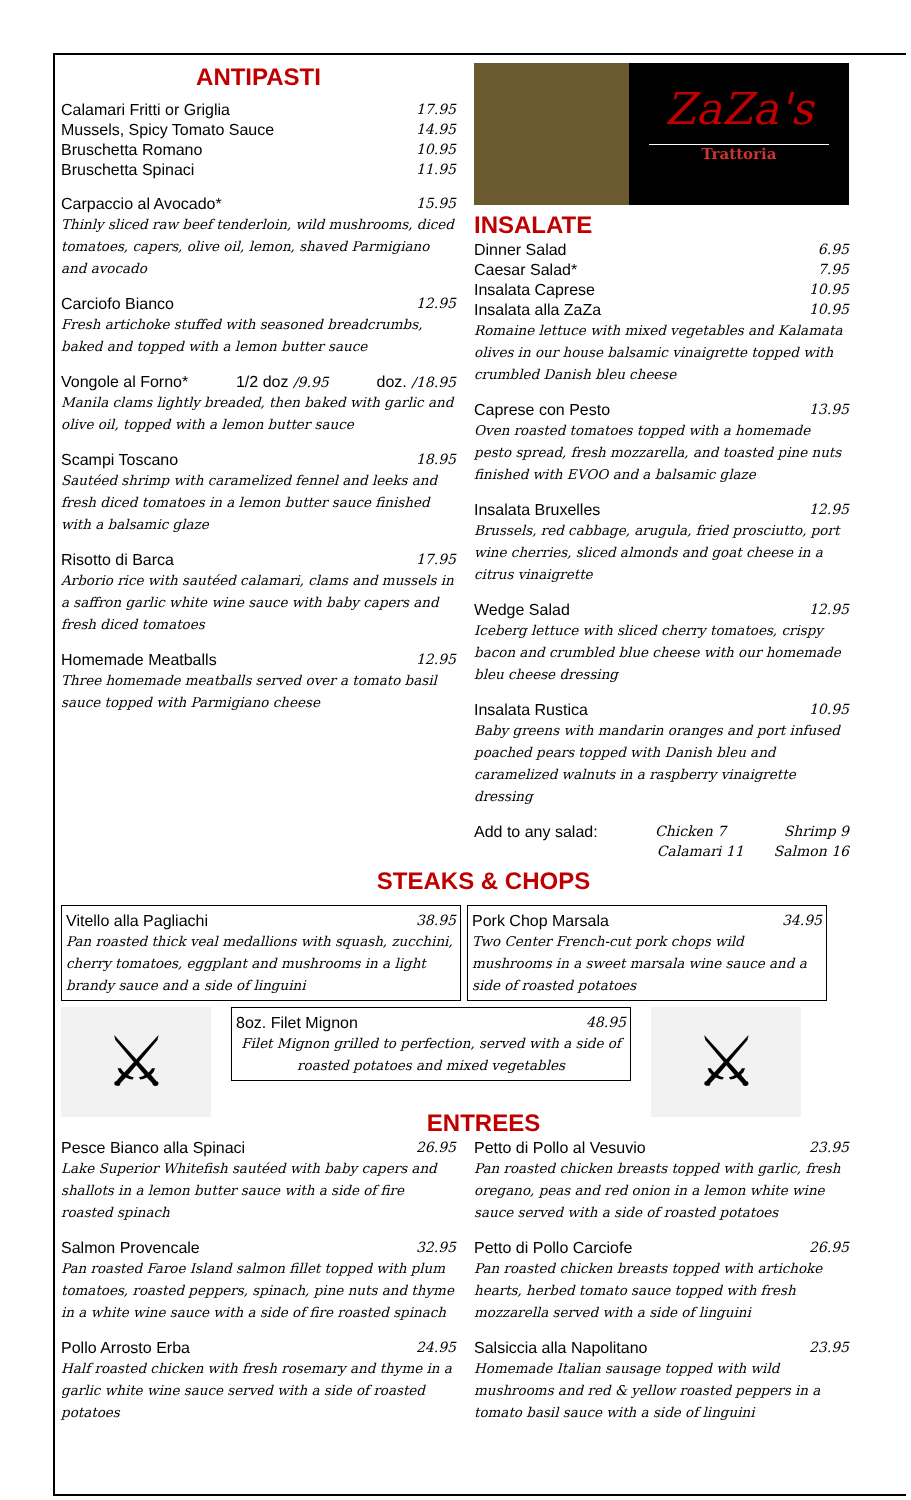ANTIPASTI
Calamari Fritti or Griglia 17.95
Mussels, Spicy Tomato Sauce 14.95
Bruschetta Romano 10.95
Bruschetta Spinaci 11.95
Carpaccio al Avocado* 15.95
Thinly sliced raw beef tenderloin, wild mushrooms, diced tomatoes, capers, olive oil, lemon, shaved Parmigiano and avocado
Carciofo Bianco 12.95
Fresh artichoke stuffed with seasoned breadcrumbs, baked and topped with a lemon butter sauce
Vongole al Forno* 1/2 doz /9.95 doz. /18.95
Manila clams lightly breaded, then baked with garlic and olive oil, topped with a lemon butter sauce
Scampi Toscano 18.95
Sautéed shrimp with caramelized fennel and leeks and fresh diced tomatoes in a lemon butter sauce finished with a balsamic glaze
Risotto di Barca 17.95
Arborio rice with sautéed calamari, clams and mussels in a saffron garlic white wine sauce with baby capers and fresh diced tomatoes
Homemade Meatballs 12.95
Three homemade meatballs served over a tomato basil sauce topped with Parmigiano cheese
ZaZa's
Trattoria
INSALATE
Dinner Salad 6.95
Caesar Salad* 7.95
Insalata Caprese 10.95
Insalata alla ZaZa 10.95
Romaine lettuce with mixed vegetables and Kalamata olives in our house balsamic vinaigrette topped with crumbled Danish bleu cheese
Caprese con Pesto 13.95
Oven roasted tomatoes topped with a homemade pesto spread, fresh mozzarella, and toasted pine nuts finished with EVOO and a balsamic glaze
Insalata Bruxelles 12.95
Brussels, red cabbage, arugula, fried prosciutto, port wine cherries, sliced almonds and goat cheese in a citrus vinaigrette
Wedge Salad 12.95
Iceberg lettuce with sliced cherry tomatoes, crispy bacon and crumbled blue cheese with our homemade bleu cheese dressing
Insalata Rustica 10.95
Baby greens with mandarin oranges and port infused poached pears topped with Danish bleu and caramelized walnuts in a raspberry vinaigrette dressing
Add to any salad: Chicken 7 Shrimp 9
Calamari 11 Salmon 16
STEAKS & CHOPS
Vitello alla Pagliachi 38.95
Pan roasted thick veal medallions with squash, zucchini, cherry tomatoes, eggplant and mushrooms in a light brandy sauce and a side of linguini
Pork Chop Marsala 34.95
Two Center French-cut pork chops wild mushrooms in a sweet marsala wine sauce and a side of roasted potatoes
⚔
8oz. Filet Mignon 48.95
Filet Mignon grilled to perfection, served with a side of roasted potatoes and mixed vegetables
⚔
ENTREES
Pesce Bianco alla Spinaci 26.95
Lake Superior Whitefish sautéed with baby capers and shallots in a lemon butter sauce with a side of fire roasted spinach
Salmon Provencale 32.95
Pan roasted Faroe Island salmon fillet topped with plum tomatoes, roasted peppers, spinach, pine nuts and thyme in a white wine sauce with a side of fire roasted spinach
Pollo Arrosto Erba 24.95
Half roasted chicken with fresh rosemary and thyme in a garlic white wine sauce served with a side of roasted potatoes
Petto di Pollo al Vesuvio 23.95
Pan roasted chicken breasts topped with garlic, fresh oregano, peas and red onion in a lemon white wine sauce served with a side of roasted potatoes
Petto di Pollo Carciofe 26.95
Pan roasted chicken breasts topped with artichoke hearts, herbed tomato sauce topped with fresh mozzarella served with a side of linguini
Salsiccia alla Napolitano 23.95
Homemade Italian sausage topped with wild mushrooms and red & yellow roasted peppers in a tomato basil sauce with a side of linguini